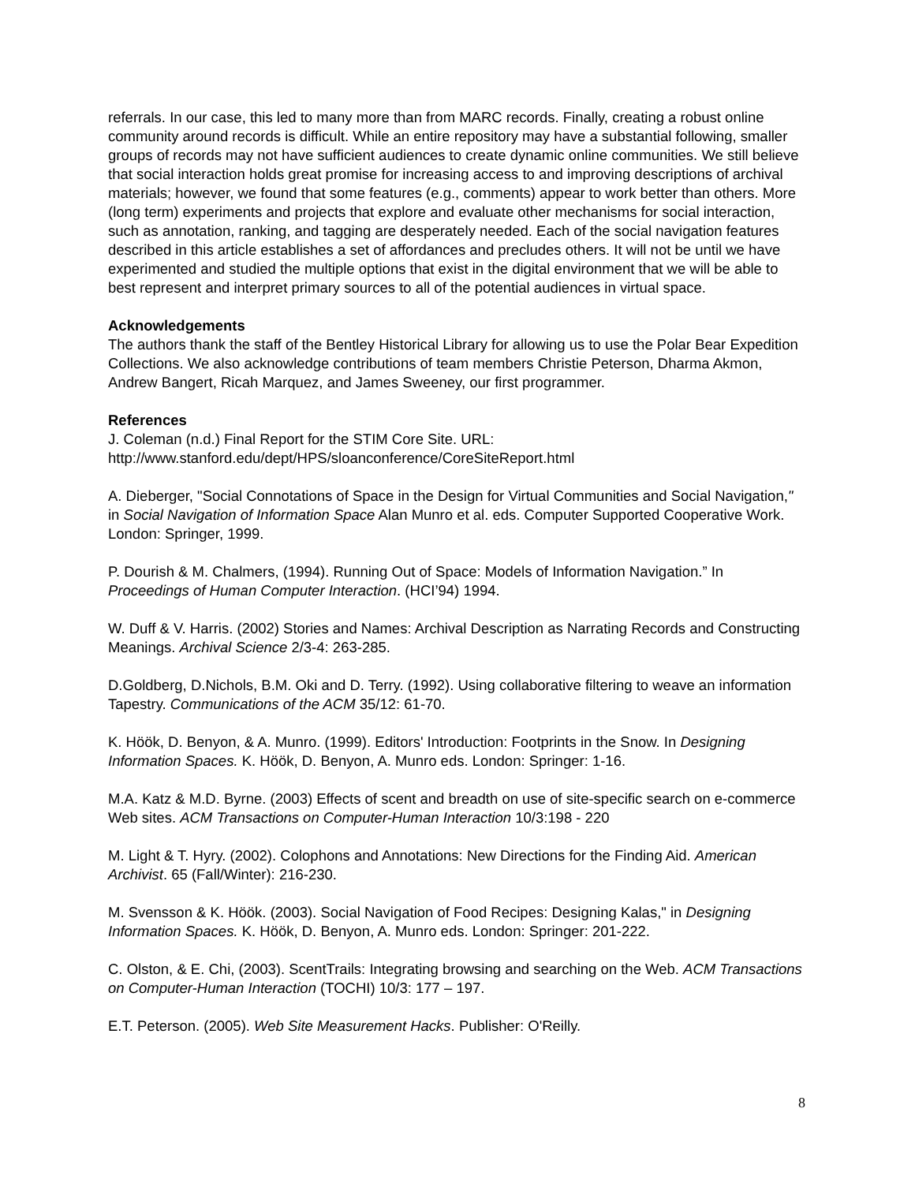referrals. In our case, this led to many more than from MARC records. Finally, creating a robust online community around records is difficult. While an entire repository may have a substantial following, smaller groups of records may not have sufficient audiences to create dynamic online communities. We still believe that social interaction holds great promise for increasing access to and improving descriptions of archival materials; however, we found that some features (e.g., comments) appear to work better than others. More (long term) experiments and projects that explore and evaluate other mechanisms for social interaction, such as annotation, ranking, and tagging are desperately needed. Each of the social navigation features described in this article establishes a set of affordances and precludes others. It will not be until we have experimented and studied the multiple options that exist in the digital environment that we will be able to best represent and interpret primary sources to all of the potential audiences in virtual space.
Acknowledgements
The authors thank the staff of the Bentley Historical Library for allowing us to use the Polar Bear Expedition Collections. We also acknowledge contributions of team members Christie Peterson, Dharma Akmon, Andrew Bangert, Ricah Marquez, and James Sweeney, our first programmer.
References
J. Coleman (n.d.) Final Report for the STIM Core Site. URL: http://www.stanford.edu/dept/HPS/sloanconference/CoreSiteReport.html
A. Dieberger, "Social Connotations of Space in the Design for Virtual Communities and Social Navigation," in Social Navigation of Information Space Alan Munro et al. eds. Computer Supported Cooperative Work. London: Springer, 1999.
P. Dourish & M. Chalmers, (1994). Running Out of Space: Models of Information Navigation.” In Proceedings of Human Computer Interaction. (HCI’94) 1994.
W. Duff & V. Harris. (2002) Stories and Names: Archival Description as Narrating Records and Constructing Meanings. Archival Science 2/3-4: 263-285.
D.Goldberg, D.Nichols, B.M. Oki and D. Terry. (1992). Using collaborative filtering to weave an information Tapestry. Communications of the ACM 35/12: 61-70.
K. Höök, D. Benyon, & A. Munro. (1999). Editors' Introduction: Footprints in the Snow. In Designing Information Spaces. K. Höök, D. Benyon, A. Munro eds. London: Springer: 1-16.
M.A. Katz & M.D. Byrne. (2003) Effects of scent and breadth on use of site-specific search on e-commerce Web sites. ACM Transactions on Computer-Human Interaction 10/3:198 - 220
M. Light & T. Hyry. (2002). Colophons and Annotations: New Directions for the Finding Aid. American Archivist. 65 (Fall/Winter): 216-230.
M. Svensson & K. Höök. (2003). Social Navigation of Food Recipes: Designing Kalas," in Designing Information Spaces. K. Höök, D. Benyon, A. Munro eds. London: Springer: 201-222.
C. Olston, & E. Chi, (2003). ScentTrails: Integrating browsing and searching on the Web. ACM Transactions on Computer-Human Interaction (TOCHI) 10/3: 177 – 197.
E.T. Peterson. (2005). Web Site Measurement Hacks. Publisher: O'Reilly.
8